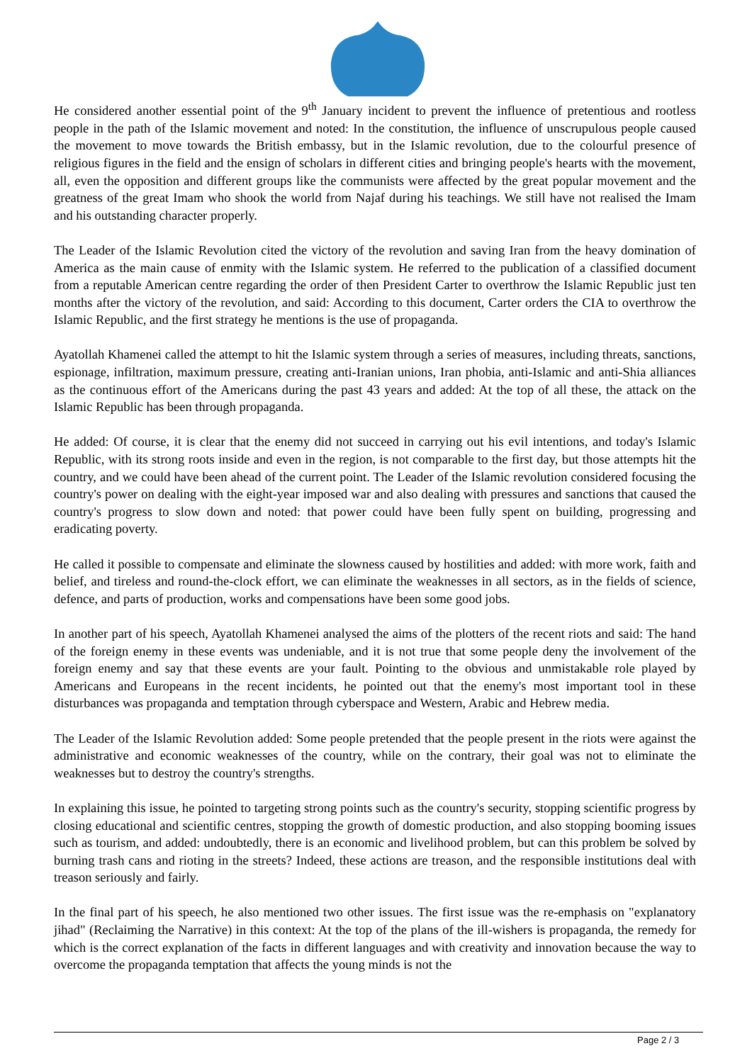He considered another essential point of the 9<sup>th</sup> January incident to prevent the influence of pretentious and rootless people in the path of the Islamic movement and noted: In the constitution, the influence of unscrupulous people caused the movement to move towards the British embassy, but in the Islamic revolution, due to the colourful presence of religious figures in the field and the ensign of scholars in different cities and bringing people's hearts with the movement, all, even the opposition and different groups like the communists were affected by the great popular movement and the greatness of the great Imam who shook the world from Najaf during his teachings. We still have not realised the Imam and his outstanding character properly.
The Leader of the Islamic Revolution cited the victory of the revolution and saving Iran from the heavy domination of America as the main cause of enmity with the Islamic system. He referred to the publication of a classified document from a reputable American centre regarding the order of then President Carter to overthrow the Islamic Republic just ten months after the victory of the revolution, and said: According to this document, Carter orders the CIA to overthrow the Islamic Republic, and the first strategy he mentions is the use of propaganda.
Ayatollah Khamenei called the attempt to hit the Islamic system through a series of measures, including threats, sanctions, espionage, infiltration, maximum pressure, creating anti-Iranian unions, Iran phobia, anti-Islamic and anti-Shia alliances as the continuous effort of the Americans during the past 43 years and added: At the top of all these, the attack on the Islamic Republic has been through propaganda.
He added: Of course, it is clear that the enemy did not succeed in carrying out his evil intentions, and today's Islamic Republic, with its strong roots inside and even in the region, is not comparable to the first day, but those attempts hit the country, and we could have been ahead of the current point. The Leader of the Islamic revolution considered focusing the country's power on dealing with the eight-year imposed war and also dealing with pressures and sanctions that caused the country's progress to slow down and noted: that power could have been fully spent on building, progressing and eradicating poverty.
He called it possible to compensate and eliminate the slowness caused by hostilities and added: with more work, faith and belief, and tireless and round-the-clock effort, we can eliminate the weaknesses in all sectors, as in the fields of science, defence, and parts of production, works and compensations have been some good jobs.
In another part of his speech, Ayatollah Khamenei analysed the aims of the plotters of the recent riots and said: The hand of the foreign enemy in these events was undeniable, and it is not true that some people deny the involvement of the foreign enemy and say that these events are your fault. Pointing to the obvious and unmistakable role played by Americans and Europeans in the recent incidents, he pointed out that the enemy's most important tool in these disturbances was propaganda and temptation through cyberspace and Western, Arabic and Hebrew media.
The Leader of the Islamic Revolution added: Some people pretended that the people present in the riots were against the administrative and economic weaknesses of the country, while on the contrary, their goal was not to eliminate the weaknesses but to destroy the country's strengths.
In explaining this issue, he pointed to targeting strong points such as the country's security, stopping scientific progress by closing educational and scientific centres, stopping the growth of domestic production, and also stopping booming issues such as tourism, and added: undoubtedly, there is an economic and livelihood problem, but can this problem be solved by burning trash cans and rioting in the streets? Indeed, these actions are treason, and the responsible institutions deal with treason seriously and fairly.
In the final part of his speech, he also mentioned two other issues. The first issue was the re-emphasis on "explanatory jihad" (Reclaiming the Narrative) in this context: At the top of the plans of the ill-wishers is propaganda, the remedy for which is the correct explanation of the facts in different languages and with creativity and innovation because the way to overcome the propaganda temptation that affects the young minds is not the
Page 2 / 3